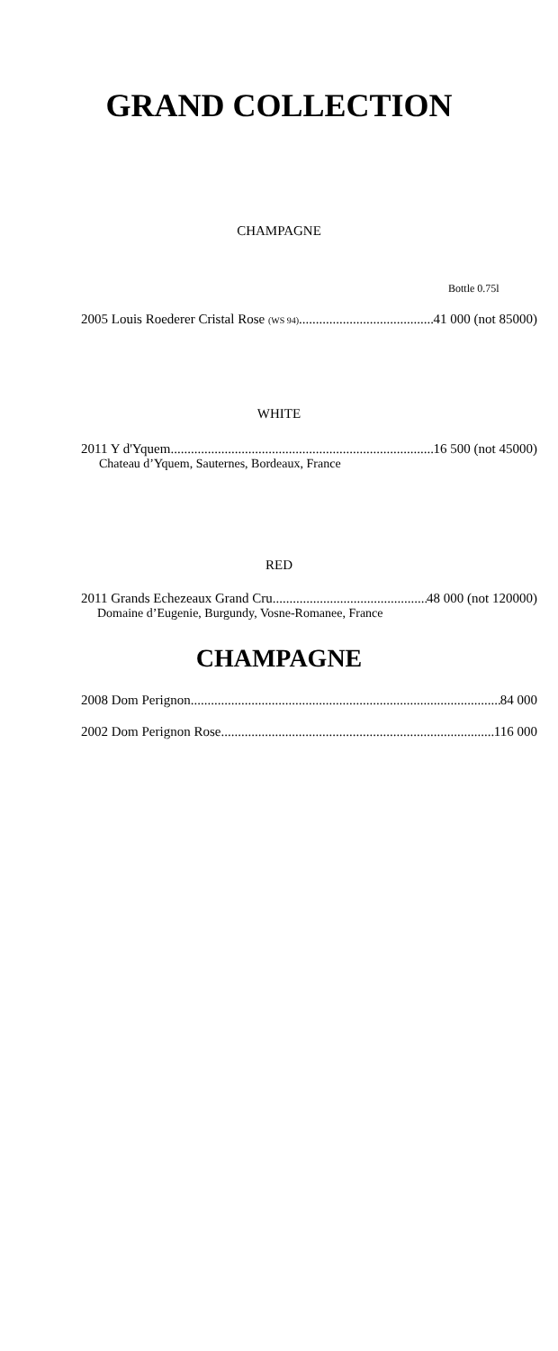GRAND COLLECTION
CHAMPAGNE
Bottle 0.75l
2005 Louis Roederer Cristal Rose (WS 94) 41 000 (not 85000)
WHITE
2011 Y d'Yquem 16 500 (not 45000)
Chateau d’Yquem, Sauternes, Bordeaux, France
RED
2011 Grands Echezeaux Grand Cru 48 000 (not 120000)
Domaine d’Eugenie, Burgundy, Vosne-Romanee, France
CHAMPAGNE
2008 Dom Perignon 84 000
2002 Dom Perignon Rose 116 000